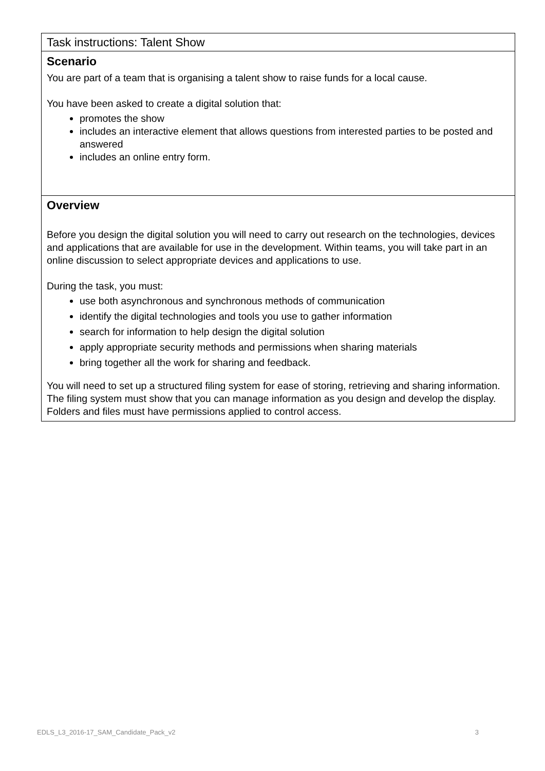Task instructions: Talent Show
Scenario
You are part of a team that is organising a talent show to raise funds for a local cause.
You have been asked to create a digital solution that:
promotes the show
includes an interactive element that allows questions from interested parties to be posted and answered
includes an online entry form.
Overview
Before you design the digital solution you will need to carry out research on the technologies, devices and applications that are available for use in the development. Within teams, you will take part in an online discussion to select appropriate devices and applications to use.
During the task, you must:
use both asynchronous and synchronous methods of communication
identify the digital technologies and tools you use to gather information
search for information to help design the digital solution
apply appropriate security methods and permissions when sharing materials
bring together all the work for sharing and feedback.
You will need to set up a structured filing system for ease of storing, retrieving and sharing information. The filing system must show that you can manage information as you design and develop the display. Folders and files must have permissions applied to control access.
EDLS_L3_2016-17_SAM_Candidate_Pack_v2 3